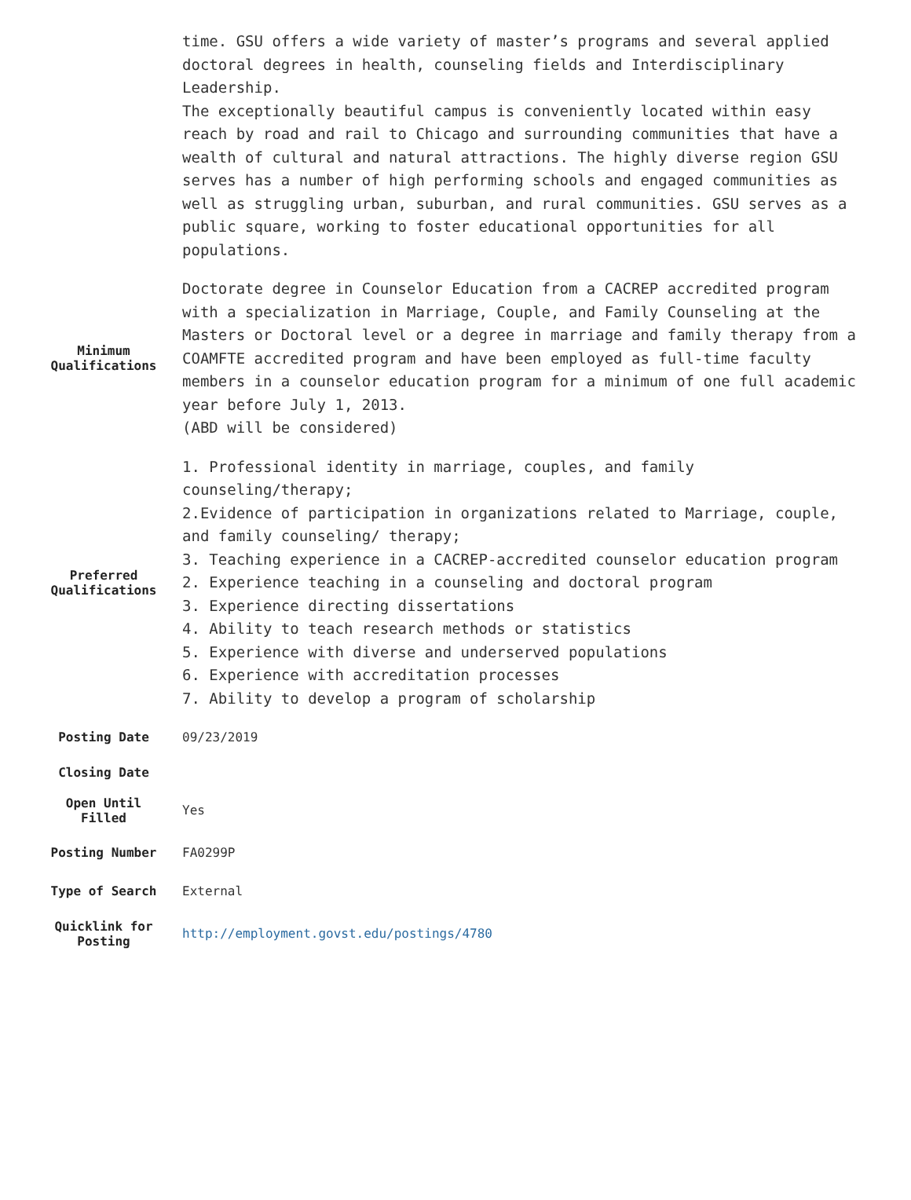| | time. GSU offers a wide variety of master’s programs and several applied doctoral degrees in health, counseling fields and Interdisciplinary Leadership. The exceptionally beautiful campus is conveniently located within easy reach by road and rail to Chicago and surrounding communities that have a wealth of cultural and natural attractions. The highly diverse region GSU serves has a number of high performing schools and engaged communities as well as struggling urban, suburban, and rural communities. GSU serves as a public square, working to foster educational opportunities for all populations. |
| Minimum Qualifications | Doctorate degree in Counselor Education from a CACREP accredited program with a specialization in Marriage, Couple, and Family Counseling at the Masters or Doctoral level or a degree in marriage and family therapy from a COAMFTE accredited program and have been employed as full-time faculty members in a counselor education program for a minimum of one full academic year before July 1, 2013. (ABD will be considered) |
| Preferred Qualifications | 1. Professional identity in marriage, couples, and family counseling/therapy; 2.Evidence of participation in organizations related to Marriage, couple, and family counseling/ therapy; 3. Teaching experience in a CACREP-accredited counselor education program 2. Experience teaching in a counseling and doctoral program 3. Experience directing dissertations 4. Ability to teach research methods or statistics 5. Experience with diverse and underserved populations 6. Experience with accreditation processes 7. Ability to develop a program of scholarship |
| Posting Date | 09/23/2019 |
| Closing Date | |
| Open Until Filled | Yes |
| Posting Number | FA0299P |
| Type of Search | External |
| Quicklink for Posting | http://employment.govst.edu/postings/4780 |